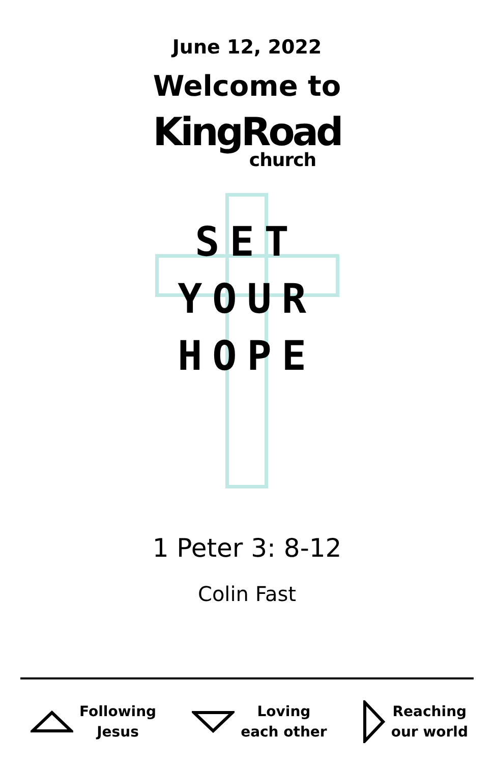June 12, 2022
Welcome to
KingRoad
church
SET
YOUR
HOPE
1 Peter 3: 8-12
Colin Fast
Following
Jesus
Loving
each other
Reaching
our world